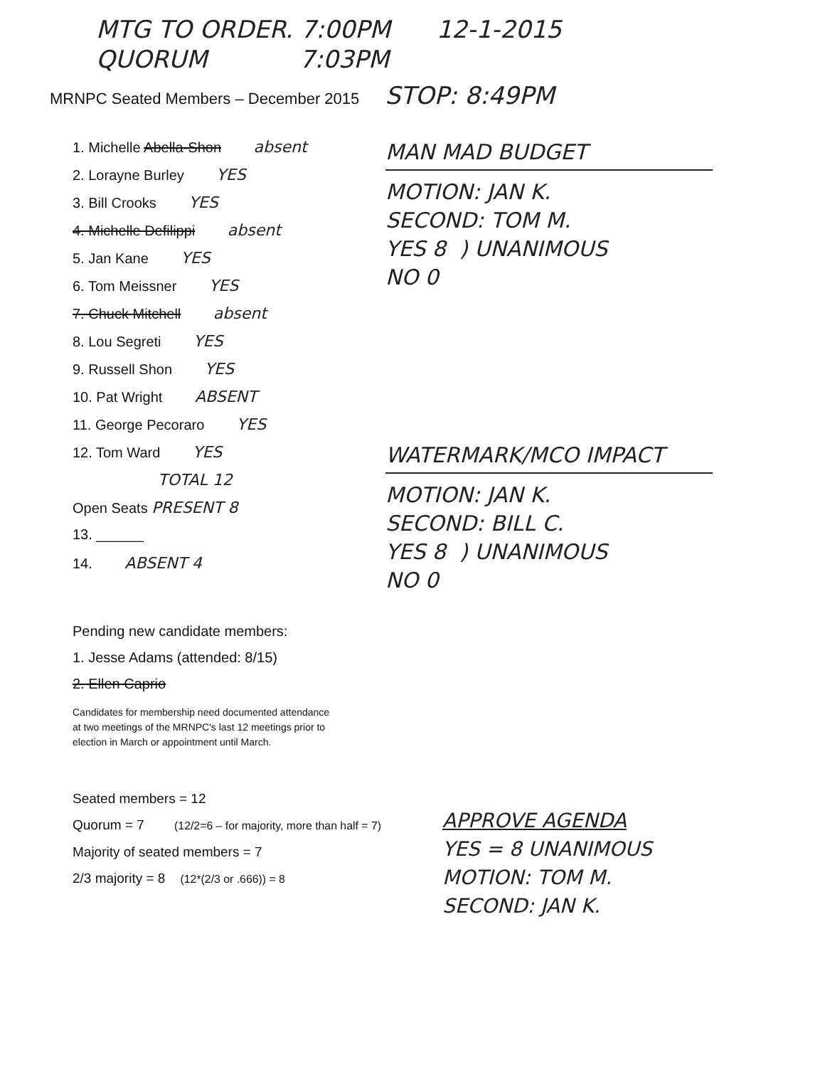MTG TO ORDER. 7:00PM 12-1-2015
QUORUM 7:03PM
MRNPC Seated Members – December 2015 STOP: 8:49PM
1. Michelle Abella-Shon absent
2. Lorayne Burley YES
3. Bill Crooks YES
4. Michelle Defilippi absent
5. Jan Kane YES
6. Tom Meissner YES
7. Chuck Mitchell absent
8. Lou Segreti YES
9. Russell Shon YES
10. Pat Wright ABSENT
11. George Pecoraro YES
12. Tom Ward YES
TOTAL 12
Open Seats PRESENT 8
13. ______
14. ABSENT 4
MAN MAD BUDGET
MOTION: JAN K.
SECOND: TOM M.
YES 8 ) UNANIMOUS
NO 0
WATERMARK/MCO IMPACT
MOTION: JAN K.
SECOND: BILL C.
YES 8 ) UNANIMOUS
NO 0
Pending new candidate members:
1. Jesse Adams (attended: 8/15)
2. Ellen Caprio
Candidates for membership need documented attendance
at two meetings of the MRNPC's last 12 meetings prior to
election in March or appointment until March.
Seated members = 12
Quorum = 7 (12/2=6 – for majority, more than half = 7)
Majority of seated members = 7
2/3 majority = 8 (12*(2/3 or .666)) = 8
APPROVE AGENDA
YES = 8 UNANIMOUS
MOTION: TOM M.
SECOND: JAN K.